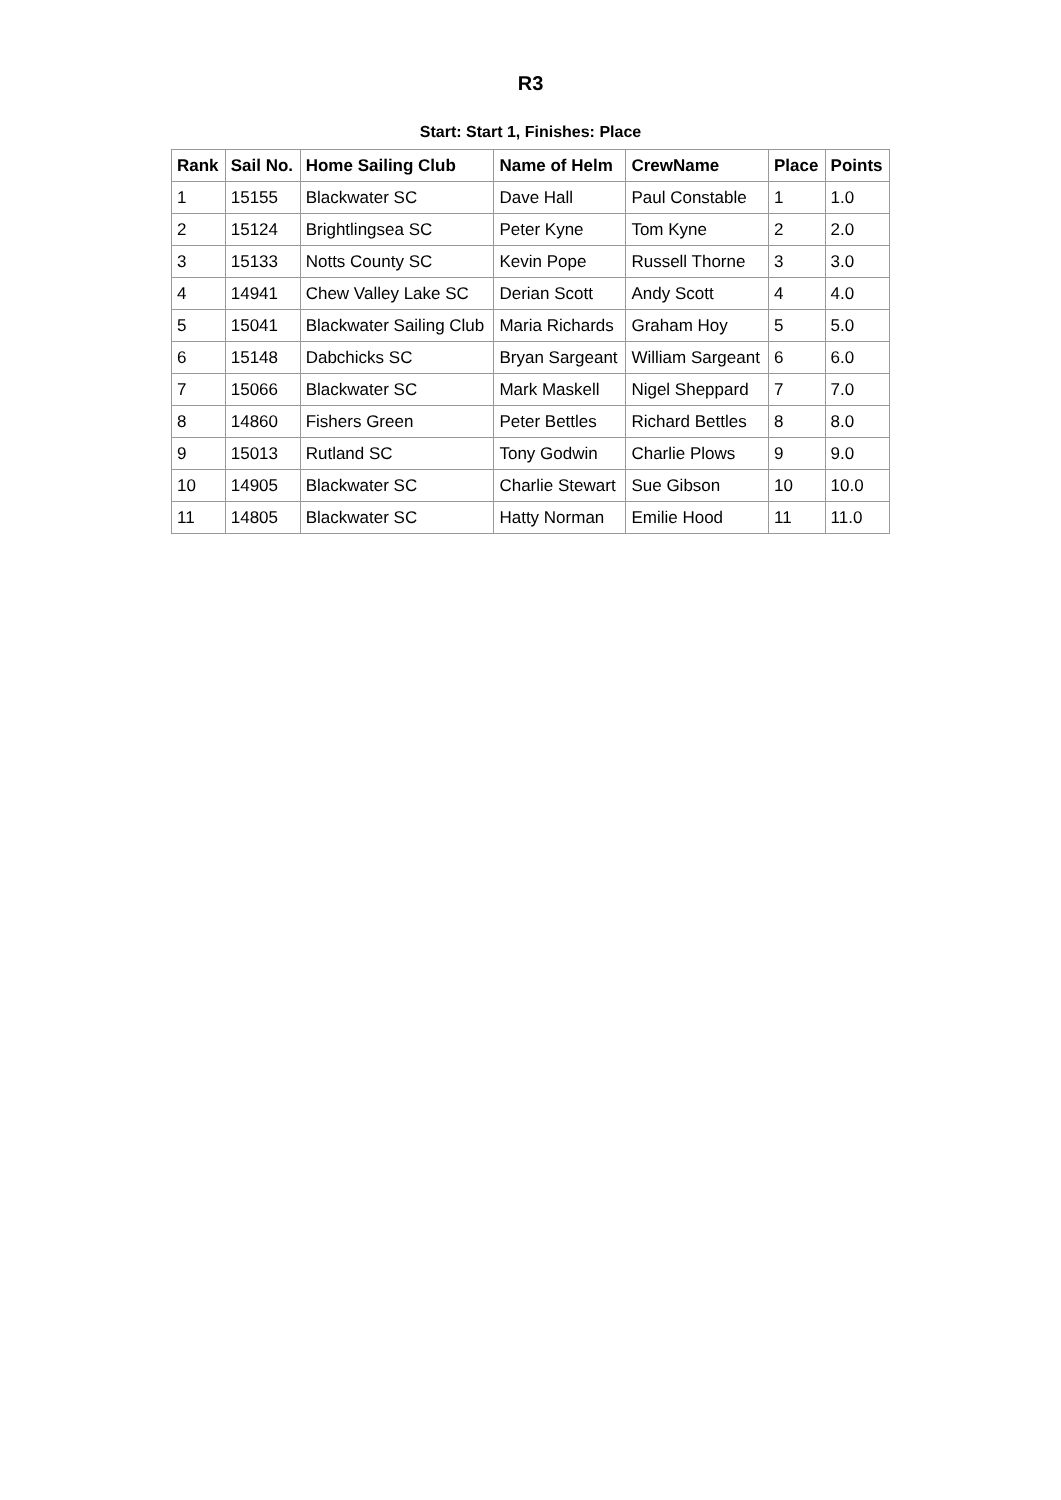R3
Start: Start 1, Finishes: Place
| Rank | Sail No. | Home Sailing Club | Name of Helm | CrewName | Place | Points |
| --- | --- | --- | --- | --- | --- | --- |
| 1 | 15155 | Blackwater SC | Dave Hall | Paul Constable | 1 | 1.0 |
| 2 | 15124 | Brightlingsea SC | Peter Kyne | Tom Kyne | 2 | 2.0 |
| 3 | 15133 | Notts County SC | Kevin Pope | Russell Thorne | 3 | 3.0 |
| 4 | 14941 | Chew Valley Lake SC | Derian Scott | Andy Scott | 4 | 4.0 |
| 5 | 15041 | Blackwater Sailing Club | Maria Richards | Graham Hoy | 5 | 5.0 |
| 6 | 15148 | Dabchicks SC | Bryan Sargeant | William Sargeant | 6 | 6.0 |
| 7 | 15066 | Blackwater SC | Mark Maskell | Nigel Sheppard | 7 | 7.0 |
| 8 | 14860 | Fishers Green | Peter Bettles | Richard Bettles | 8 | 8.0 |
| 9 | 15013 | Rutland SC | Tony Godwin | Charlie Plows | 9 | 9.0 |
| 10 | 14905 | Blackwater SC | Charlie Stewart | Sue Gibson | 10 | 10.0 |
| 11 | 14805 | Blackwater SC | Hatty Norman | Emilie Hood | 11 | 11.0 |